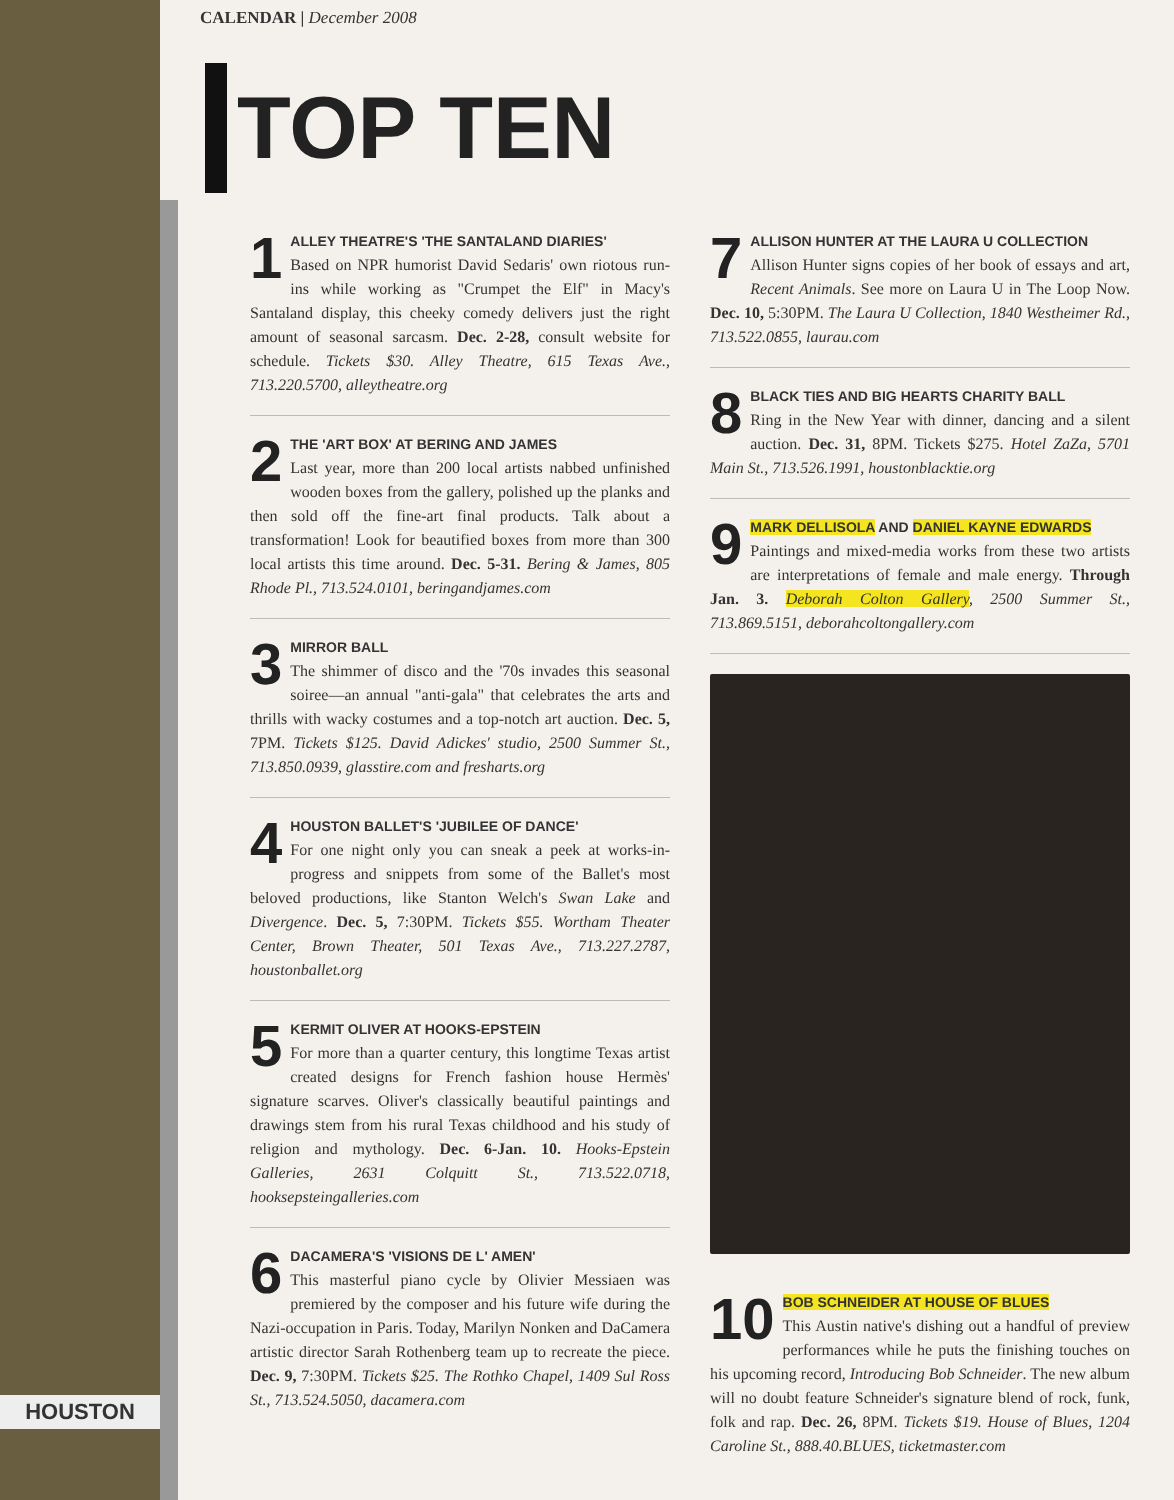HOUSTON
CALENDAR | December 2008
TOP TEN
1
ALLEY THEATRE'S 'THE SANTALAND DIARIES'
Based on NPR humorist David Sedaris' own riotous run-ins while working as "Crumpet the Elf" in Macy's Santaland display, this cheeky comedy delivers just the right amount of seasonal sarcasm. Dec. 2-28, consult website for schedule. Tickets $30. Alley Theatre, 615 Texas Ave., 713.220.5700, alleytheatre.org
2
THE 'ART BOX' AT BERING AND JAMES
Last year, more than 200 local artists nabbed unfinished wooden boxes from the gallery, polished up the planks and then sold off the fine-art final products. Talk about a transformation! Look for beautified boxes from more than 300 local artists this time around. Dec. 5-31. Bering & James, 805 Rhode Pl., 713.524.0101, beringandjames.com
3
MIRROR BALL
The shimmer of disco and the '70s invades this seasonal soiree—an annual "anti-gala" that celebrates the arts and thrills with wacky costumes and a top-notch art auction. Dec. 5, 7PM. Tickets $125. David Adickes' studio, 2500 Summer St., 713.850.0939, glasstire.com and fresharts.org
4
HOUSTON BALLET'S 'JUBILEE OF DANCE'
For one night only you can sneak a peek at works-in-progress and snippets from some of the Ballet's most beloved productions, like Stanton Welch's Swan Lake and Divergence. Dec. 5, 7:30PM. Tickets $55. Wortham Theater Center, Brown Theater, 501 Texas Ave., 713.227.2787, houstonballet.org
5
KERMIT OLIVER AT HOOKS-EPSTEIN
For more than a quarter century, this longtime Texas artist created designs for French fashion house Hermès' signature scarves. Oliver's classically beautiful paintings and drawings stem from his rural Texas childhood and his study of religion and mythology. Dec. 6-Jan. 10. Hooks-Epstein Galleries, 2631 Colquitt St., 713.522.0718, hooksepsteingalleries.com
6
DACAMERA'S 'VISIONS DE L' AMEN'
This masterful piano cycle by Olivier Messiaen was premiered by the composer and his future wife during the Nazi-occupation in Paris. Today, Marilyn Nonken and DaCamera artistic director Sarah Rothenberg team up to recreate the piece. Dec. 9, 7:30PM. Tickets $25. The Rothko Chapel, 1409 Sul Ross St., 713.524.5050, dacamera.com
7
ALLISON HUNTER AT THE LAURA U COLLECTION
Allison Hunter signs copies of her book of essays and art, Recent Animals. See more on Laura U in The Loop Now. Dec. 10, 5:30PM. The Laura U Collection, 1840 Westheimer Rd., 713.522.0855, laurau.com
8
BLACK TIES AND BIG HEARTS CHARITY BALL
Ring in the New Year with dinner, dancing and a silent auction. Dec. 31, 8PM. Tickets $275. Hotel ZaZa, 5701 Main St., 713.526.1991, houstonblacktie.org
9
MARK DELLISOLA AND DANIEL KAYNE EDWARDS
Paintings and mixed-media works from these two artists are interpretations of female and male energy. Through Jan. 3. Deborah Colton Gallery, 2500 Summer St., 713.869.5151, deborahcoltongallery.com
10
BOB SCHNEIDER AT HOUSE OF BLUES
This Austin native's dishing out a handful of preview performances while he puts the finishing touches on his upcoming record, Introducing Bob Schneider. The new album will no doubt feature Schneider's signature blend of rock, funk, folk and rap. Dec. 26, 8PM. Tickets $19. House of Blues, 1204 Caroline St., 888.40.BLUES, ticketmaster.com